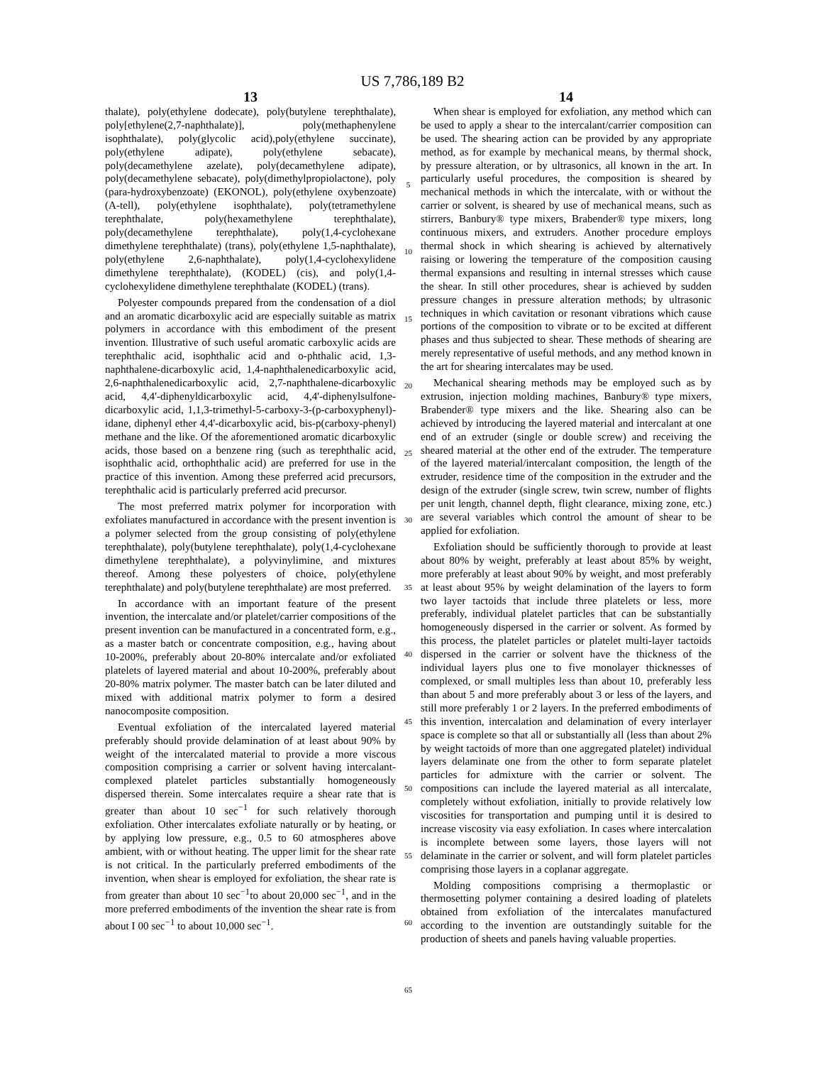US 7,786,189 B2
13
thalate), poly(ethylene dodecate), poly(butylene terephthalate), poly[ethylene(2,7-naphthalate)], poly(methaphenylene isophthalate), poly(glycolic acid),poly(ethylene succinate), poly(ethylene adipate), poly(ethylene sebacate), poly(decamethylene azelate), poly(decamethylene adipate), poly(decamethylene sebacate), poly(dimethylpropiolactone), poly (para-hydroxybenzoate) (EKONOL), poly(ethylene oxybenzoate) (A-tell), poly(ethylene isophthalate), poly(tetramethylene terephthalate, poly(hexamethylene terephthalate), poly(decamethylene terephthalate), poly(1,4-cyclohexane dimethylene terephthalate) (trans), poly(ethylene 1,5-naphthalate), poly(ethylene 2,6-naphthalate), poly(1,4-cyclohexylidene dimethylene terephthalate), (KODEL) (cis), and poly(1,4-cyclohexylidene dimethylene terephthalate (KODEL) (trans).
Polyester compounds prepared from the condensation of a diol and an aromatic dicarboxylic acid are especially suitable as matrix polymers in accordance with this embodiment of the present invention. Illustrative of such useful aromatic carboxylic acids are terephthalic acid, isophthalic acid and o-phthalic acid, 1,3-naphthalene-dicarboxylic acid, 1,4-naphthalenedicarboxylic acid, 2,6-naphthalenedicarboxylic acid, 2,7-naphthalene-dicarboxylic acid, 4,4'-diphenyldicarboxylic acid, 4,4'-diphenylsulfone-dicarboxylic acid, 1,1,3-trimethyl-5-carboxy-3-(p-carboxyphenyl)-idane, diphenyl ether 4,4'-dicarboxylic acid, bis-p(carboxy-phenyl) methane and the like. Of the aforementioned aromatic dicarboxylic acids, those based on a benzene ring (such as terephthalic acid, isophthalic acid, orthophthalic acid) are preferred for use in the practice of this invention. Among these preferred acid precursors, terephthalic acid is particularly preferred acid precursor.
The most preferred matrix polymer for incorporation with exfoliates manufactured in accordance with the present invention is a polymer selected from the group consisting of poly(ethylene terephthalate), poly(butylene terephthalate), poly(1,4-cyclohexane dimethylene terephthalate), a polyvinylimine, and mixtures thereof. Among these polyesters of choice, poly(ethylene terephthalate) and poly(butylene terephthalate) are most preferred.
In accordance with an important feature of the present invention, the intercalate and/or platelet/carrier compositions of the present invention can be manufactured in a concentrated form, e.g., as a master batch or concentrate composition, e.g., having about 10-200%, preferably about 20-80% intercalate and/or exfoliated platelets of layered material and about 10-200%, preferably about 20-80% matrix polymer. The master batch can be later diluted and mixed with additional matrix polymer to form a desired nanocomposite composition.
Eventual exfoliation of the intercalated layered material preferably should provide delamination of at least about 90% by weight of the intercalated material to provide a more viscous composition comprising a carrier or solvent having intercalant-complexed platelet particles substantially homogeneously dispersed therein. Some intercalates require a shear rate that is greater than about 10 sec<sup>−1</sup> for such relatively thorough exfoliation. Other intercalates exfoliate naturally or by heating, or by applying low pressure, e.g., 0.5 to 60 atmospheres above ambient, with or without heating. The upper limit for the shear rate is not critical. In the particularly preferred embodiments of the invention, when shear is employed for exfoliation, the shear rate is from greater than about 10 sec<sup>−1</sup>to about 20,000 sec<sup>−1</sup>, and in the more preferred embodiments of the invention the shear rate is from about I 00 sec<sup>−1</sup> to about 10,000 sec<sup>−1</sup>.
5
10
15
20
25
30
35
40
45
50
55
60
65
14
When shear is employed for exfoliation, any method which can be used to apply a shear to the intercalant/carrier composition can be used. The shearing action can be provided by any appropriate method, as for example by mechanical means, by thermal shock, by pressure alteration, or by ultrasonics, all known in the art. In particularly useful procedures, the composition is sheared by mechanical methods in which the intercalate, with or without the carrier or solvent, is sheared by use of mechanical means, such as stirrers, Banbury® type mixers, Brabender® type mixers, long continuous mixers, and extruders. Another procedure employs thermal shock in which shearing is achieved by alternatively raising or lowering the temperature of the composition causing thermal expansions and resulting in internal stresses which cause the shear. In still other procedures, shear is achieved by sudden pressure changes in pressure alteration methods; by ultrasonic techniques in which cavitation or resonant vibrations which cause portions of the composition to vibrate or to be excited at different phases and thus subjected to shear. These methods of shearing are merely representative of useful methods, and any method known in the art for shearing intercalates may be used.
Mechanical shearing methods may be employed such as by extrusion, injection molding machines, Banbury® type mixers, Brabender® type mixers and the like. Shearing also can be achieved by introducing the layered material and intercalant at one end of an extruder (single or double screw) and receiving the sheared material at the other end of the extruder. The temperature of the layered material/intercalant composition, the length of the extruder, residence time of the composition in the extruder and the design of the extruder (single screw, twin screw, number of flights per unit length, channel depth, flight clearance, mixing zone, etc.) are several variables which control the amount of shear to be applied for exfoliation.
Exfoliation should be sufficiently thorough to provide at least about 80% by weight, preferably at least about 85% by weight, more preferably at least about 90% by weight, and most preferably at least about 95% by weight delamination of the layers to form two layer tactoids that include three platelets or less, more preferably, individual platelet particles that can be substantially homogeneously dispersed in the carrier or solvent. As formed by this process, the platelet particles or platelet multi-layer tactoids dispersed in the carrier or solvent have the thickness of the individual layers plus one to five monolayer thicknesses of complexed, or small multiples less than about 10, preferably less than about 5 and more preferably about 3 or less of the layers, and still more preferably 1 or 2 layers. In the preferred embodiments of this invention, intercalation and delamination of every interlayer space is complete so that all or substantially all (less than about 2% by weight tactoids of more than one aggregated platelet) individual layers delaminate one from the other to form separate platelet particles for admixture with the carrier or solvent. The compositions can include the layered material as all intercalate, completely without exfoliation, initially to provide relatively low viscosities for transportation and pumping until it is desired to increase viscosity via easy exfoliation. In cases where intercalation is incomplete between some layers, those layers will not delaminate in the carrier or solvent, and will form platelet particles comprising those layers in a coplanar aggregate.
Molding compositions comprising a thermoplastic or thermosetting polymer containing a desired loading of platelets obtained from exfoliation of the intercalates manufactured according to the invention are outstandingly suitable for the production of sheets and panels having valuable properties.